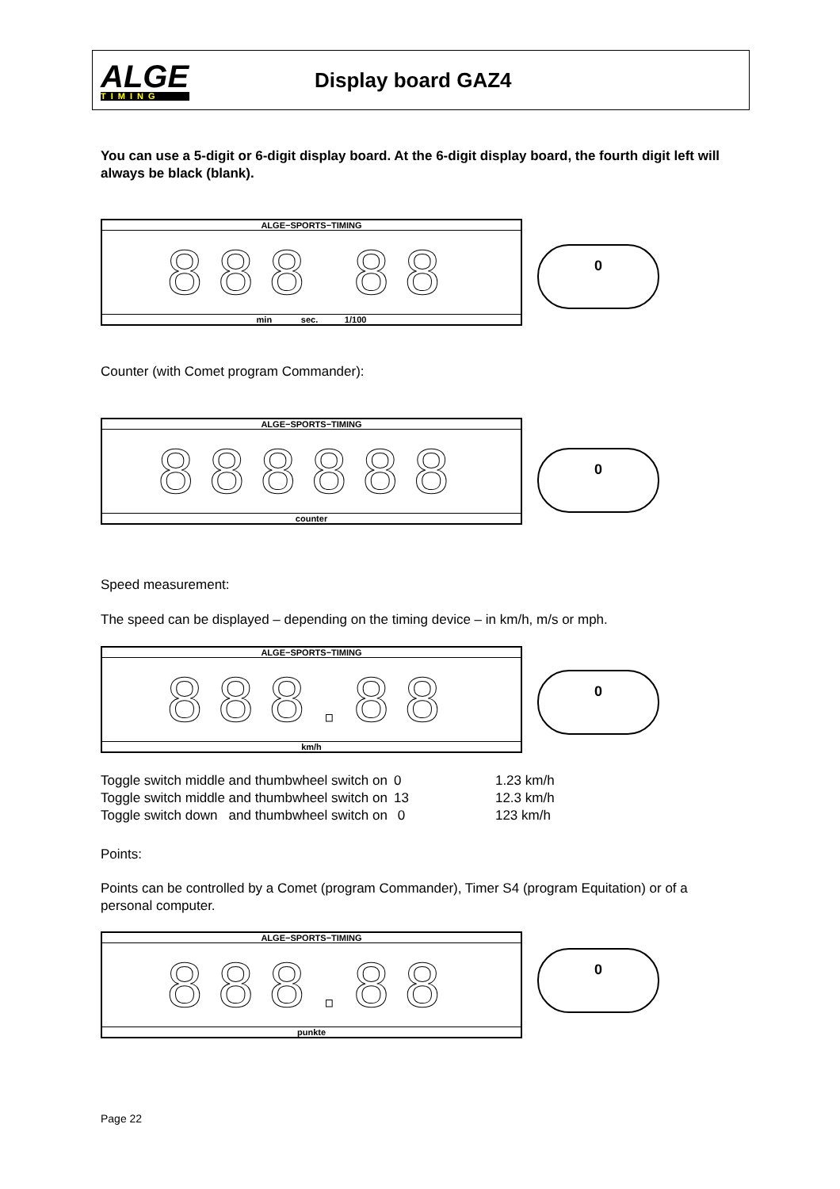ALGE
TIMING
Display board GAZ4
You can use a 5-digit or 6-digit display board. At the 6-digit display board, the fourth digit left will always be black (blank).
ALGE−SPORTS−TIMING
888 88
min sec. 1/100
0
Counter (with Comet program Commander):
ALGE−SPORTS−TIMING
888888
counter
0
Speed measurement:
The speed can be displayed – depending on the timing device – in km/h, m/s or mph.
ALGE−SPORTS−TIMING
888.88
km/h
0
| Toggle switch middle and thumbwheel switch on | 0 | 1.23 km/h |
| Toggle switch middle and thumbwheel switch on | 13 | 12.3 km/h |
| Toggle switch down and thumbwheel switch on | 0 | 123 km/h |
Points:
Points can be controlled by a Comet (program Commander), Timer S4 (program Equitation) or of a personal computer.
ALGE−SPORTS−TIMING
888.88
punkte
0
Page 22